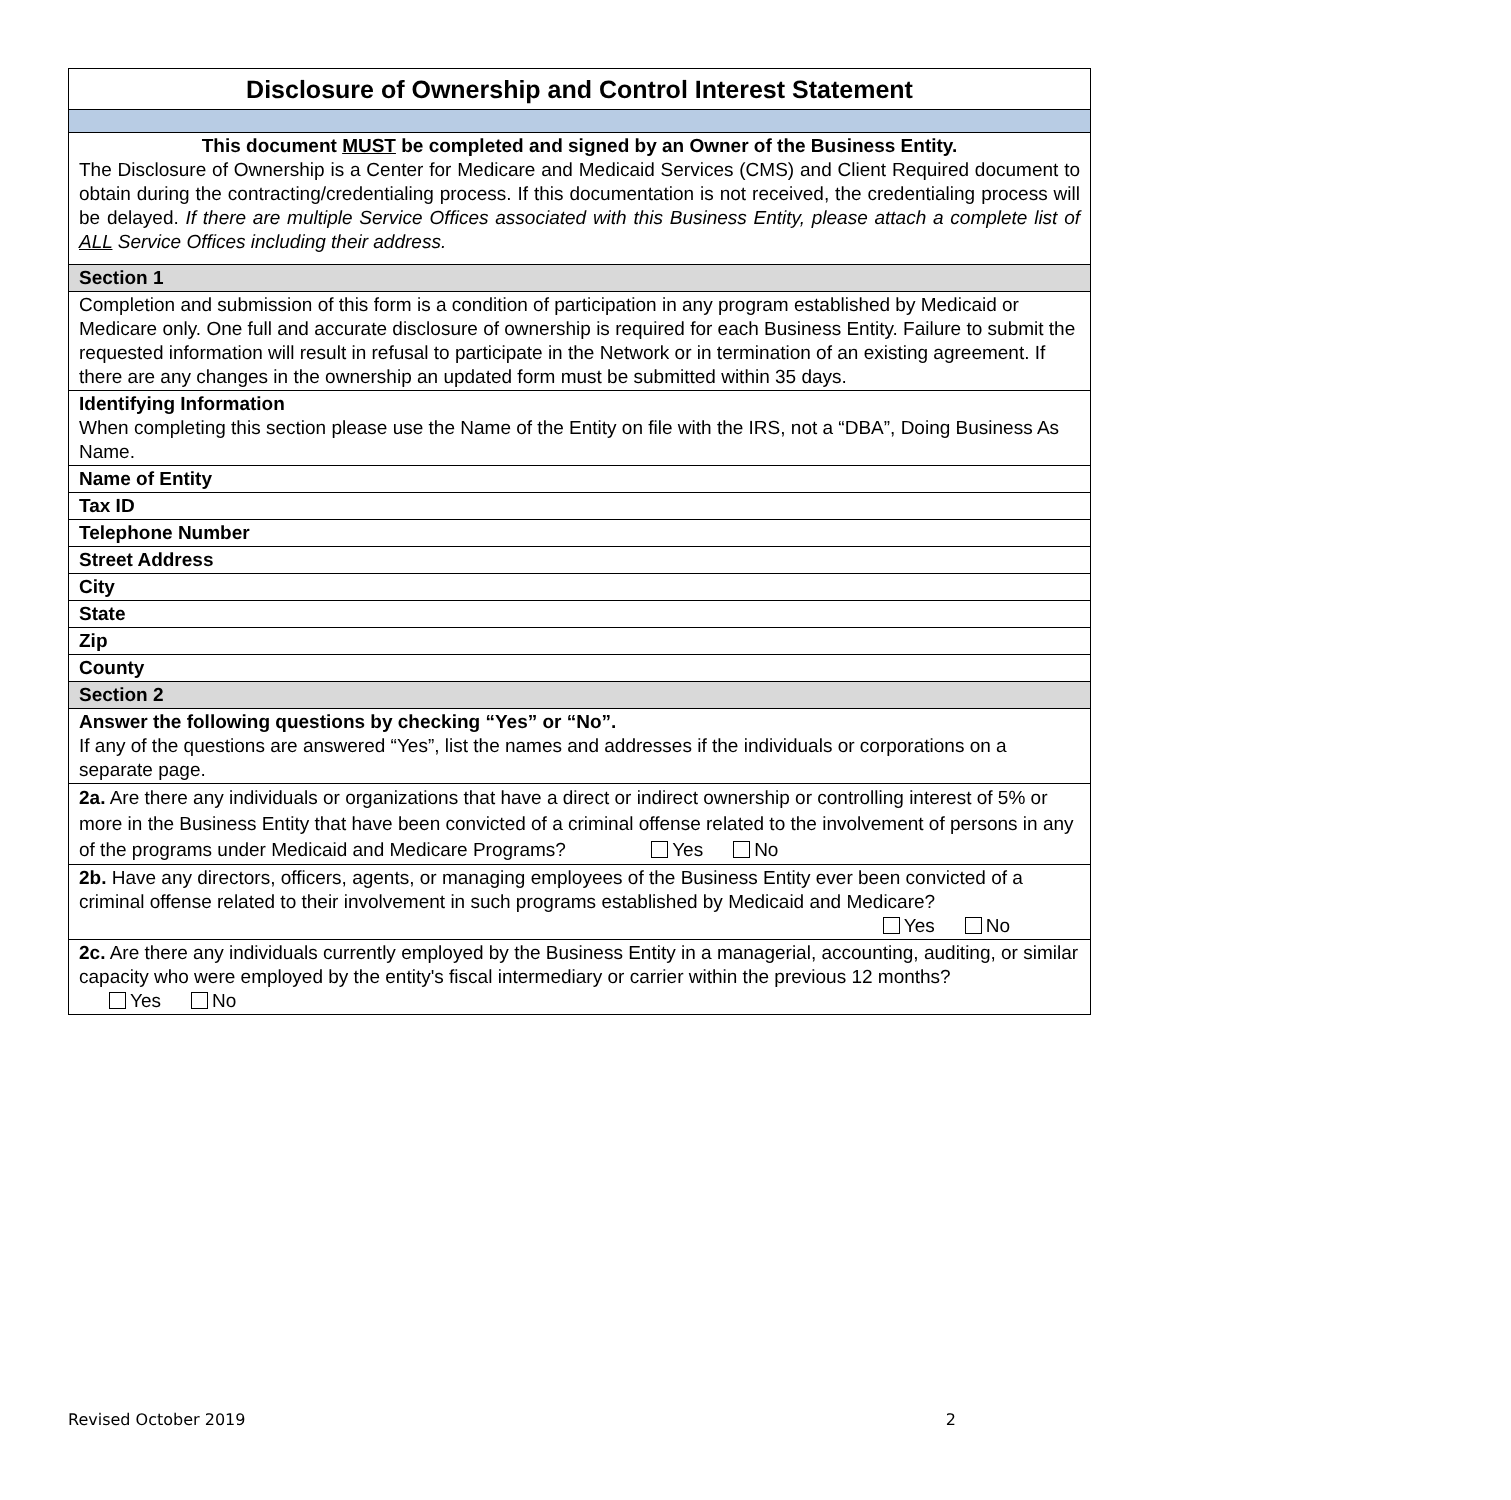| Disclosure of Ownership and Control Interest Statement |
| This document MUST be completed and signed by an Owner of the Business Entity. The Disclosure of Ownership is a Center for Medicare and Medicaid Services (CMS) and Client Required document to obtain during the contracting/credentialing process. If this documentation is not received, the credentialing process will be delayed. If there are multiple Service Offices associated with this Business Entity, please attach a complete list of ALL Service Offices including their address. |
| Section 1 |
| Completion and submission of this form is a condition of participation in any program established by Medicaid or Medicare only. One full and accurate disclosure of ownership is required for each Business Entity. Failure to submit the requested information will result in refusal to participate in the Network or in termination of an existing agreement. If there are any changes in the ownership an updated form must be submitted within 35 days. |
| Identifying Information When completing this section please use the Name of the Entity on file with the IRS, not a “DBA”, Doing Business As Name. |
| Name of Entity |
| Tax ID |
| Telephone Number |
| Street Address |
| City |
| State |
| Zip |
| County |
| Section 2 |
| Answer the following questions by checking “Yes” or “No”. If any of the questions are answered “Yes”, list the names and addresses if the individuals or corporations on a separate page. |
| 2a. Are there any individuals or organizations that have a direct or indirect ownership or controlling interest of 5% or more in the Business Entity that have been convicted of a criminal offense related to the involvement of persons in any of the programs under Medicaid and Medicare Programs? Yes No |
| 2b. Have any directors, officers, agents, or managing employees of the Business Entity ever been convicted of a criminal offense related to their involvement in such programs established by Medicaid and Medicare? Yes No |
| 2c. Are there any individuals currently employed by the Business Entity in a managerial, accounting, auditing, or similar capacity who were employed by the entity's fiscal intermediary or carrier within the previous 12 months? Yes No |
Revised October 2019 2